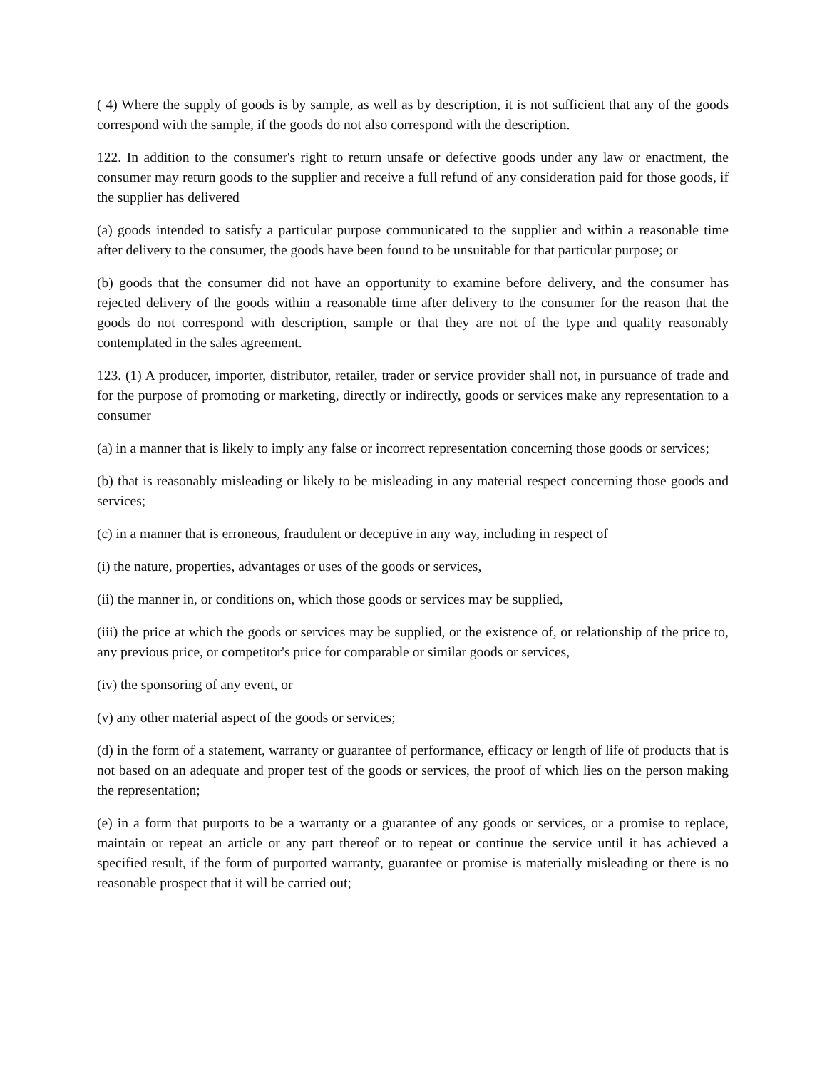( 4) Where the supply of goods is by sample, as well as by description, it is not sufficient that any of the goods correspond with the sample, if the goods do not also correspond with the description.
122. In addition to the consumer's right to return unsafe or defective goods under any law or enactment, the consumer may return goods to the supplier and receive a full refund of any consideration paid for those goods, if the supplier has delivered
(a) goods intended to satisfy a particular purpose communicated to the supplier and within a reasonable time after delivery to the consumer, the goods have been found to be unsuitable for that particular purpose; or
(b) goods that the consumer did not have an opportunity to examine before delivery, and the consumer has rejected delivery of the goods within a reasonable time after delivery to the consumer for the reason that the goods do not correspond with description, sample or that they are not of the type and quality reasonably contemplated in the sales agreement.
123. (1) A producer, importer, distributor, retailer, trader or service provider shall not, in pursuance of trade and for the purpose of promoting or marketing, directly or indirectly, goods or services make any representation to a consumer
(a) in a manner that is likely to imply any false or incorrect representation concerning those goods or services;
(b) that is reasonably misleading or likely to be misleading in any material respect concerning those goods and services;
(c) in a manner that is erroneous, fraudulent or deceptive in any way, including in respect of
(i) the nature, properties, advantages or uses of the goods or services,
(ii) the manner in, or conditions on, which those goods or services may be supplied,
(iii) the price at which the goods or services may be supplied, or the existence of, or relationship of the price to, any previous price, or competitor's price for comparable or similar goods or services,
(iv) the sponsoring of any event, or
(v) any other material aspect of the goods or services;
(d) in the form of a statement, warranty or guarantee of performance, efficacy or length of life of products that is not based on an adequate and proper test of the goods or services, the proof of which lies on the person making the representation;
(e) in a form that purports to be a warranty or a guarantee of any goods or services, or a promise to replace, maintain or repeat an article or any part thereof or to repeat or continue the service until it has achieved a specified result, if the form of purported warranty, guarantee or promise is materially misleading or there is no reasonable prospect that it will be carried out;